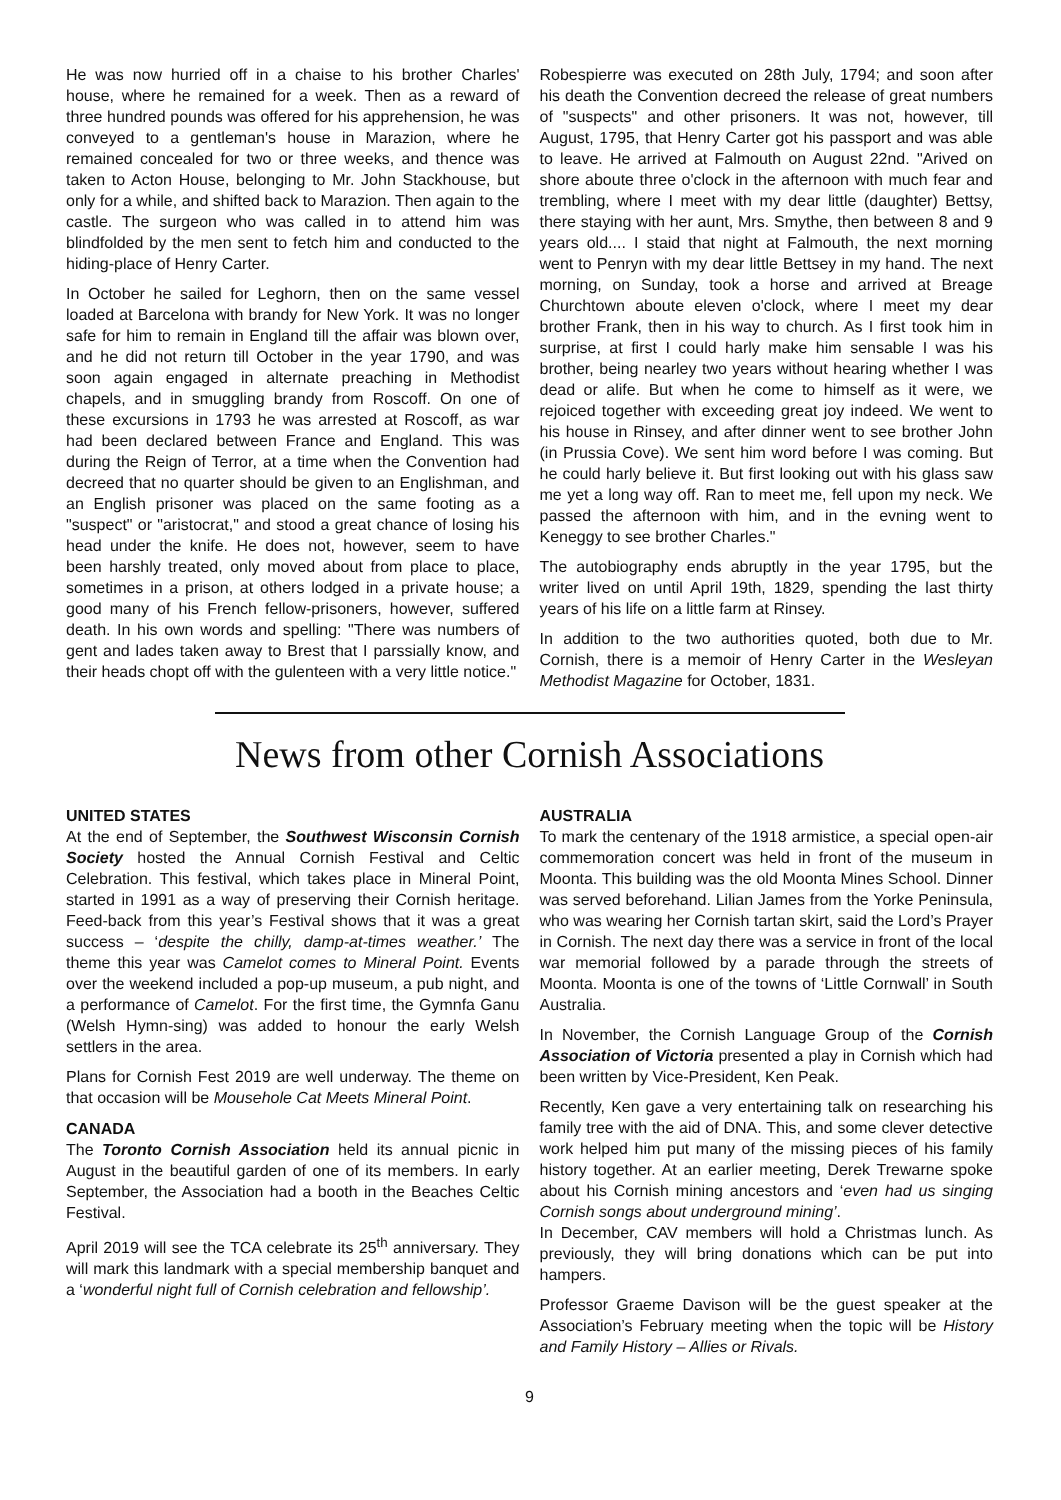He was now hurried off in a chaise to his brother Charles' house, where he remained for a week. Then as a reward of three hundred pounds was offered for his apprehension, he was conveyed to a gentleman's house in Marazion, where he remained concealed for two or three weeks, and thence was taken to Acton House, belonging to Mr. John Stackhouse, but only for a while, and shifted back to Marazion. Then again to the castle. The surgeon who was called in to attend him was blindfolded by the men sent to fetch him and conducted to the hiding-place of Henry Carter.
In October he sailed for Leghorn, then on the same vessel loaded at Barcelona with brandy for New York. It was no longer safe for him to remain in England till the affair was blown over, and he did not return till October in the year 1790, and was soon again engaged in alternate preaching in Methodist chapels, and in smuggling brandy from Roscoff. On one of these excursions in 1793 he was arrested at Roscoff, as war had been declared between France and England. This was during the Reign of Terror, at a time when the Convention had decreed that no quarter should be given to an Englishman, and an English prisoner was placed on the same footing as a "suspect" or "aristocrat," and stood a great chance of losing his head under the knife. He does not, however, seem to have been harshly treated, only moved about from place to place, sometimes in a prison, at others lodged in a private house; a good many of his French fellow-prisoners, however, suffered death. In his own words and spelling: "There was numbers of gent and lades taken away to Brest that I parssially know, and their heads chopt off with the gulenteen with a very little notice."
Robespierre was executed on 28th July, 1794; and soon after his death the Convention decreed the release of great numbers of "suspects" and other prisoners. It was not, however, till August, 1795, that Henry Carter got his passport and was able to leave. He arrived at Falmouth on August 22nd. "Arived on shore aboute three o'clock in the afternoon with much fear and trembling, where I meet with my dear little (daughter) Bettsy, there staying with her aunt, Mrs. Smythe, then between 8 and 9 years old.... I staid that night at Falmouth, the next morning went to Penryn with my dear little Bettsey in my hand. The next morning, on Sunday, took a horse and arrived at Breage Churchtown aboute eleven o'clock, where I meet my dear brother Frank, then in his way to church. As I first took him in surprise, at first I could harly make him sensable I was his brother, being nearley two years without hearing whether I was dead or alife. But when he come to himself as it were, we rejoiced together with exceeding great joy indeed. We went to his house in Rinsey, and after dinner went to see brother John (in Prussia Cove). We sent him word before I was coming. But he could harly believe it. But first looking out with his glass saw me yet a long way off. Ran to meet me, fell upon my neck. We passed the afternoon with him, and in the evning went to Keneggy to see brother Charles."
The autobiography ends abruptly in the year 1795, but the writer lived on until April 19th, 1829, spending the last thirty years of his life on a little farm at Rinsey.
In addition to the two authorities quoted, both due to Mr. Cornish, there is a memoir of Henry Carter in the Wesleyan Methodist Magazine for October, 1831.
News from other Cornish Associations
UNITED STATES
At the end of September, the Southwest Wisconsin Cornish Society hosted the Annual Cornish Festival and Celtic Celebration. This festival, which takes place in Mineral Point, started in 1991 as a way of preserving their Cornish heritage. Feed-back from this year’s Festival shows that it was a great success – ‘despite the chilly, damp-at-times weather.’ The theme this year was Camelot comes to Mineral Point. Events over the weekend included a pop-up museum, a pub night, and a performance of Camelot. For the first time, the Gymnfa Ganu (Welsh Hymn-sing) was added to honour the early Welsh settlers in the area.
Plans for Cornish Fest 2019 are well underway. The theme on that occasion will be Mousehole Cat Meets Mineral Point.
CANADA
The Toronto Cornish Association held its annual picnic in August in the beautiful garden of one of its members. In early September, the Association had a booth in the Beaches Celtic Festival.
April 2019 will see the TCA celebrate its 25<sup>th</sup> anniversary. They will mark this landmark with a special membership banquet and a ‘wonderful night full of Cornish celebration and fellowship’.
AUSTRALIA
To mark the centenary of the 1918 armistice, a special open-air commemoration concert was held in front of the museum in Moonta. This building was the old Moonta Mines School. Dinner was served beforehand. Lilian James from the Yorke Peninsula, who was wearing her Cornish tartan skirt, said the Lord’s Prayer in Cornish. The next day there was a service in front of the local war memorial followed by a parade through the streets of Moonta. Moonta is one of the towns of ‘Little Cornwall’ in South Australia.
In November, the Cornish Language Group of the Cornish Association of Victoria presented a play in Cornish which had been written by Vice-President, Ken Peak.
Recently, Ken gave a very entertaining talk on researching his family tree with the aid of DNA. This, and some clever detective work helped him put many of the missing pieces of his family history together. At an earlier meeting, Derek Trewarne spoke about his Cornish mining ancestors and ‘even had us singing Cornish songs about underground mining’.
In December, CAV members will hold a Christmas lunch. As previously, they will bring donations which can be put into hampers.
Professor Graeme Davison will be the guest speaker at the Association’s February meeting when the topic will be History and Family History – Allies or Rivals.
9